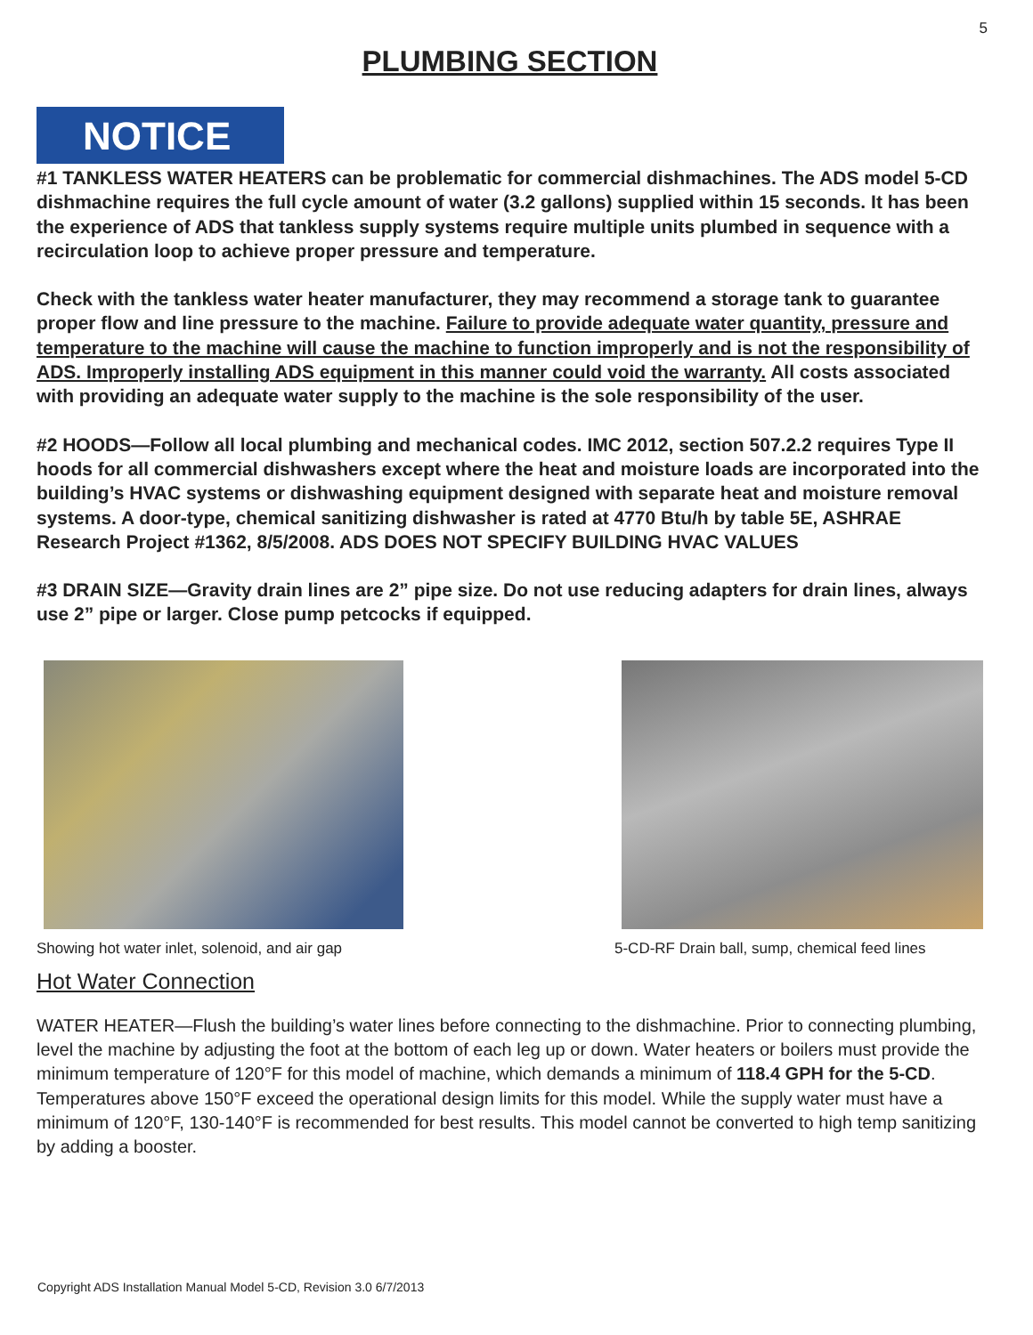5
PLUMBING SECTION
NOTICE
#1 TANKLESS WATER HEATERS can be problematic for commercial dishmachines. The ADS model 5-CD dishmachine requires the full cycle amount of water (3.2 gallons) supplied within 15 seconds. It has been the experience of ADS that tankless supply systems require multiple units plumbed in sequence with a recirculation loop to achieve proper pressure and temperature.
Check with the tankless water heater manufacturer, they may recommend a storage tank to guarantee proper flow and line pressure to the machine. Failure to provide adequate water quantity, pressure and temperature to the machine will cause the machine to function improperly and is not the responsibility of ADS. Improperly installing ADS equipment in this manner could void the warranty. All costs associated with providing an adequate water supply to the machine is the sole responsibility of the user.
#2 HOODS—Follow all local plumbing and mechanical codes. IMC 2012, section 507.2.2 requires Type II hoods for all commercial dishwashers except where the heat and moisture loads are incorporated into the building’s HVAC systems or dishwashing equipment designed with separate heat and moisture removal systems. A door-type, chemical sanitizing dishwasher is rated at 4770 Btu/h by table 5E, ASHRAE Research Project #1362, 8/5/2008. ADS DOES NOT SPECIFY BUILDING HVAC VALUES
#3 DRAIN SIZE—Gravity drain lines are 2” pipe size. Do not use reducing adapters for drain lines, always use 2” pipe or larger. Close pump petcocks if equipped.
Showing hot water inlet, solenoid, and air gap
5-CD-RF Drain ball, sump, chemical feed lines
Hot Water Connection
WATER HEATER—Flush the building’s water lines before connecting to the dishmachine. Prior to connecting plumbing, level the machine by adjusting the foot at the bottom of each leg up or down. Water heaters or boilers must provide the minimum temperature of 120°F for this model of machine, which demands a minimum of 118.4 GPH for the 5-CD. Temperatures above 150°F exceed the operational design limits for this model. While the supply water must have a minimum of 120°F, 130-140°F is recommended for best results. This model cannot be converted to high temp sanitizing by adding a booster.
Copyright ADS Installation Manual Model 5-CD, Revision 3.0 6/7/2013